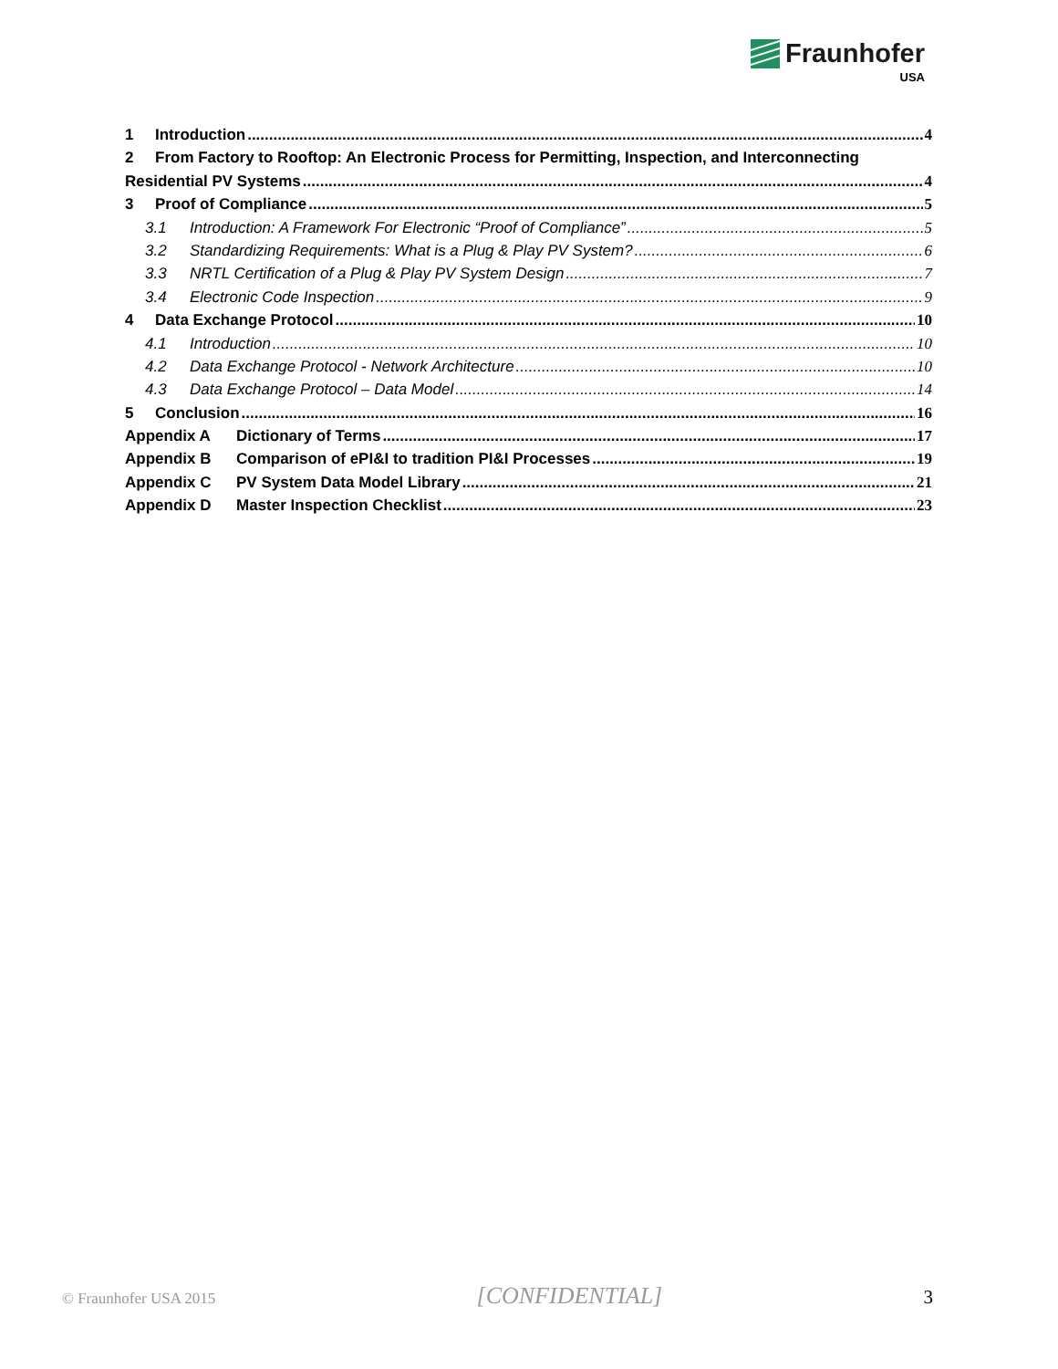Fraunhofer
USA
1 Introduction 4
2 From Factory to Rooftop: An Electronic Process for Permitting, Inspection, and Interconnecting
Residential PV Systems 4
3 Proof of Compliance 5
3.1 Introduction: A Framework For Electronic “Proof of Compliance” 5
3.2 Standardizing Requirements: What is a Plug & Play PV System? 6
3.3 NRTL Certification of a Plug & Play PV System Design 7
3.4 Electronic Code Inspection 9
4 Data Exchange Protocol 10
4.1 Introduction 10
4.2 Data Exchange Protocol - Network Architecture 10
4.3 Data Exchange Protocol – Data Model 14
5 Conclusion 16
Appendix A Dictionary of Terms 17
Appendix B Comparison of ePI&I to tradition PI&I Processes 19
Appendix C PV System Data Model Library 21
Appendix D Master Inspection Checklist 23
© Fraunhofer USA 2015 [CONFIDENTIAL] 3